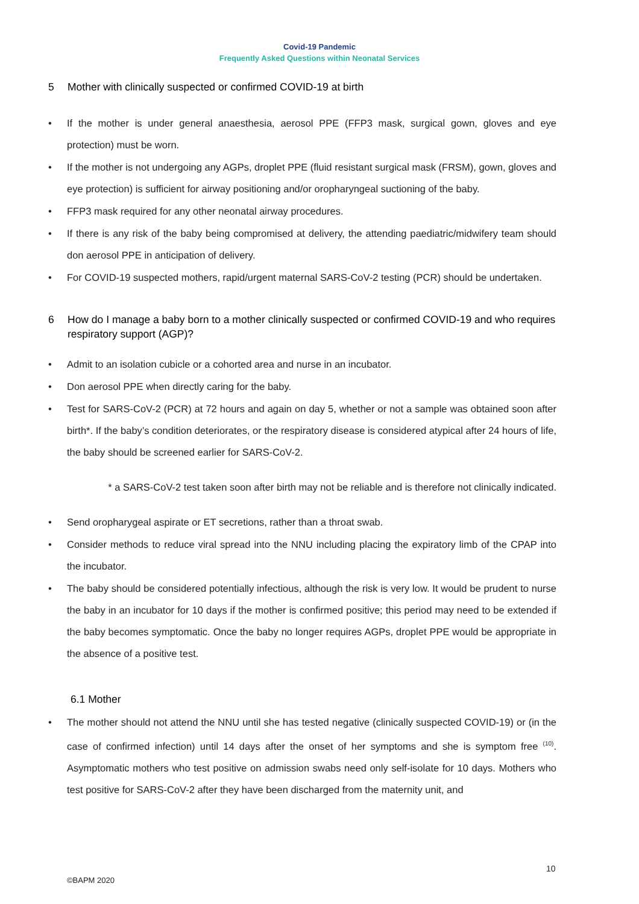Covid-19 Pandemic
Frequently Asked Questions within Neonatal Services
5 Mother with clinically suspected or confirmed COVID-19 at birth
If the mother is under general anaesthesia, aerosol PPE (FFP3 mask, surgical gown, gloves and eye protection) must be worn.
If the mother is not undergoing any AGPs, droplet PPE (fluid resistant surgical mask (FRSM), gown, gloves and eye protection) is sufficient for airway positioning and/or oropharyngeal suctioning of the baby.
FFP3 mask required for any other neonatal airway procedures.
If there is any risk of the baby being compromised at delivery, the attending paediatric/midwifery team should don aerosol PPE in anticipation of delivery.
For COVID-19 suspected mothers, rapid/urgent maternal SARS-CoV-2 testing (PCR) should be undertaken.
6 How do I manage a baby born to a mother clinically suspected or confirmed COVID-19 and who requires respiratory support (AGP)?
Admit to an isolation cubicle or a cohorted area and nurse in an incubator.
Don aerosol PPE when directly caring for the baby.
Test for SARS-CoV-2 (PCR) at 72 hours and again on day 5, whether or not a sample was obtained soon after birth*. If the baby’s condition deteriorates, or the respiratory disease is considered atypical after 24 hours of life, the baby should be screened earlier for SARS-CoV-2.
* a SARS-CoV-2 test taken soon after birth may not be reliable and is therefore not clinically indicated.
Send oropharygeal aspirate or ET secretions, rather than a throat swab.
Consider methods to reduce viral spread into the NNU including placing the expiratory limb of the CPAP into the incubator.
The baby should be considered potentially infectious, although the risk is very low. It would be prudent to nurse the baby in an incubator for 10 days if the mother is confirmed positive; this period may need to be extended if the baby becomes symptomatic. Once the baby no longer requires AGPs, droplet PPE would be appropriate in the absence of a positive test.
6.1 Mother
The mother should not attend the NNU until she has tested negative (clinically suspected COVID-19) or (in the case of confirmed infection) until 14 days after the onset of her symptoms and she is symptom free <sup>(10)</sup>. Asymptomatic mothers who test positive on admission swabs need only self-isolate for 10 days. Mothers who test positive for SARS-CoV-2 after they have been discharged from the maternity unit, and
10
©BAPM 2020